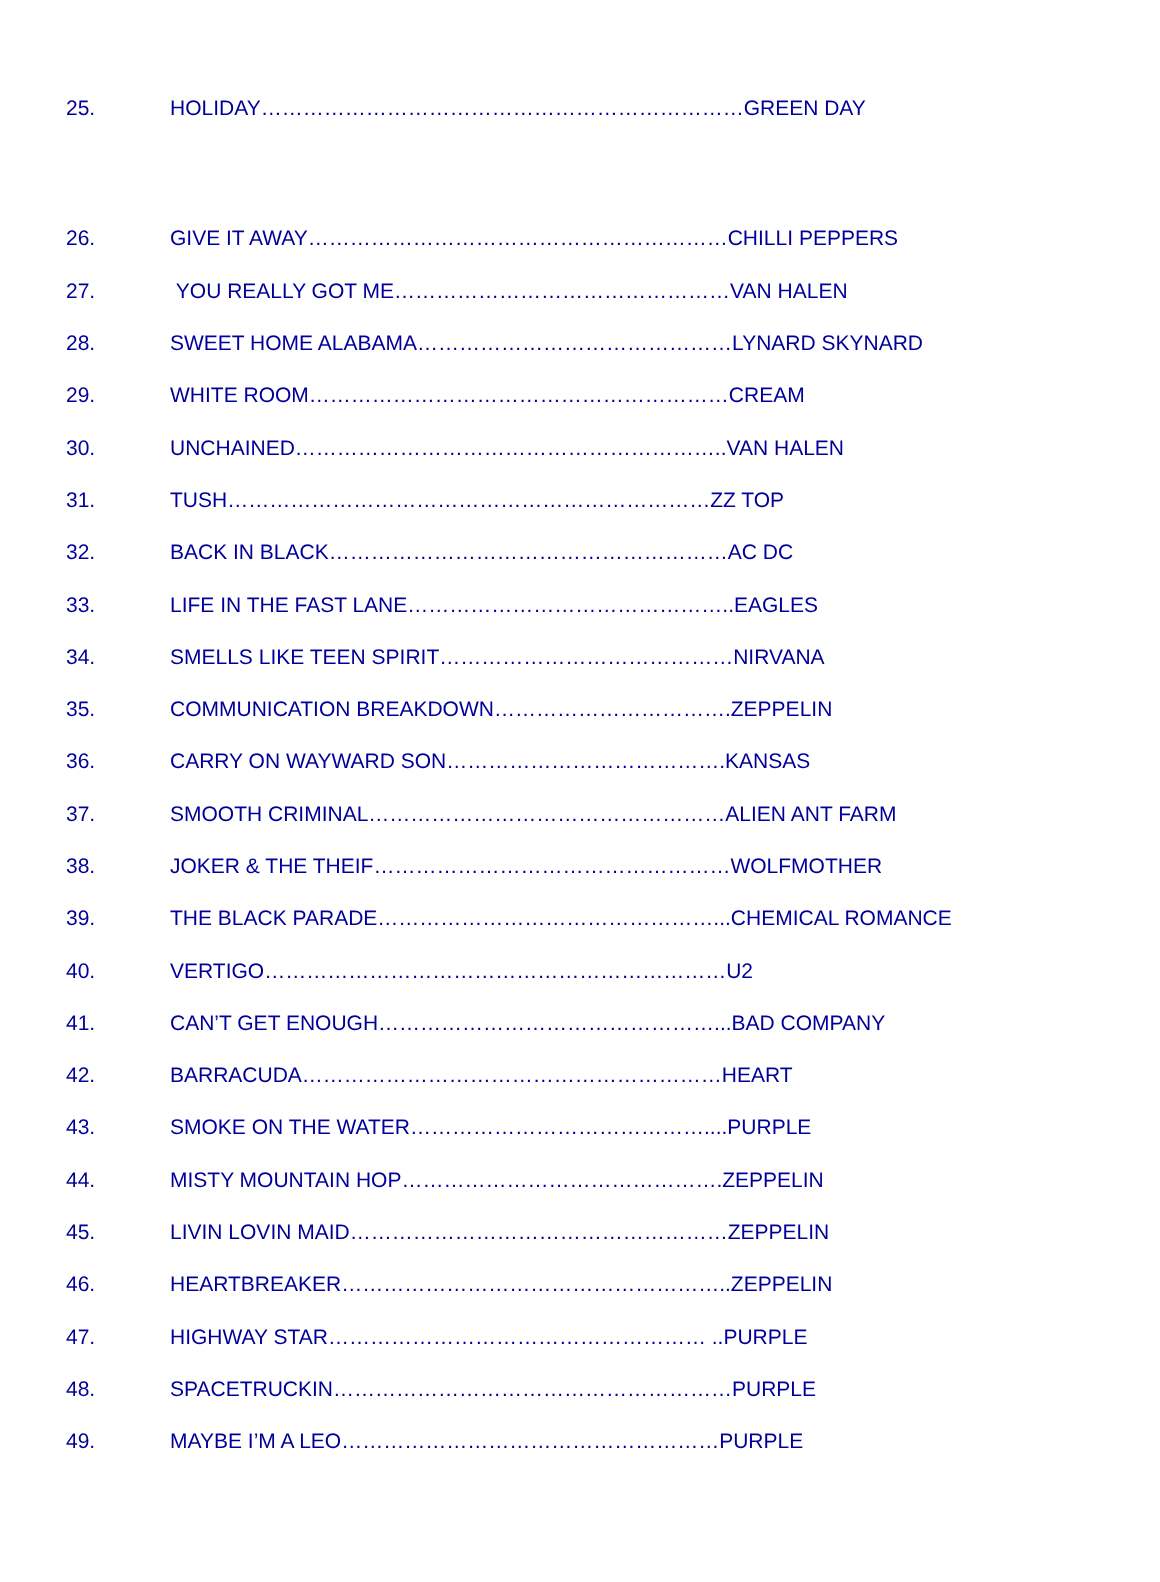25. HOLIDAY……………………………………………………………GREEN DAY
26. GIVE IT AWAY……………………………………………………CHILLI PEPPERS
27. YOU REALLY GOT ME…………………………………………VAN HALEN
28. SWEET HOME ALABAMA………………………………………LYNARD SKYNARD
29. WHITE ROOM……………………………………………………CREAM
30. UNCHAINED……………………………………………………..VAN HALEN
31. TUSH……………………………………………………………ZZ TOP
32. BACK IN BLACK…………………………………………………AC DC
33. LIFE IN THE FAST LANE………………………………………..EAGLES
34. SMELLS LIKE TEEN SPIRIT……………………………………NIRVANA
35. COMMUNICATION BREAKDOWN…………………………….ZEPPELIN
36. CARRY ON WAYWARD SON………………………………….KANSAS
37. SMOOTH CRIMINAL……………………………………………ALIEN ANT FARM
38. JOKER & THE THEIF……………………………………………WOLFMOTHER
39. THE BLACK PARADE…………………………………………...CHEMICAL ROMANCE
40. VERTIGO…………………………………………………………U2
41. CAN’T GET ENOUGH…………………………………………...BAD COMPANY
42. BARRACUDA……………………………………………………HEART
43. SMOKE ON THE WATER……………………………………....PURPLE
44. MISTY MOUNTAIN HOP……………………………………….ZEPPELIN
45. LIVIN LOVIN MAID………………………………………………ZEPPELIN
46. HEARTBREAKER………………………………………………..ZEPPELIN
47. HIGHWAY STAR……………………………………………… ..PURPLE
48. SPACETRUCKIN…………………………………………………PURPLE
49. MAYBE I’M A LEO………………………………………………PURPLE